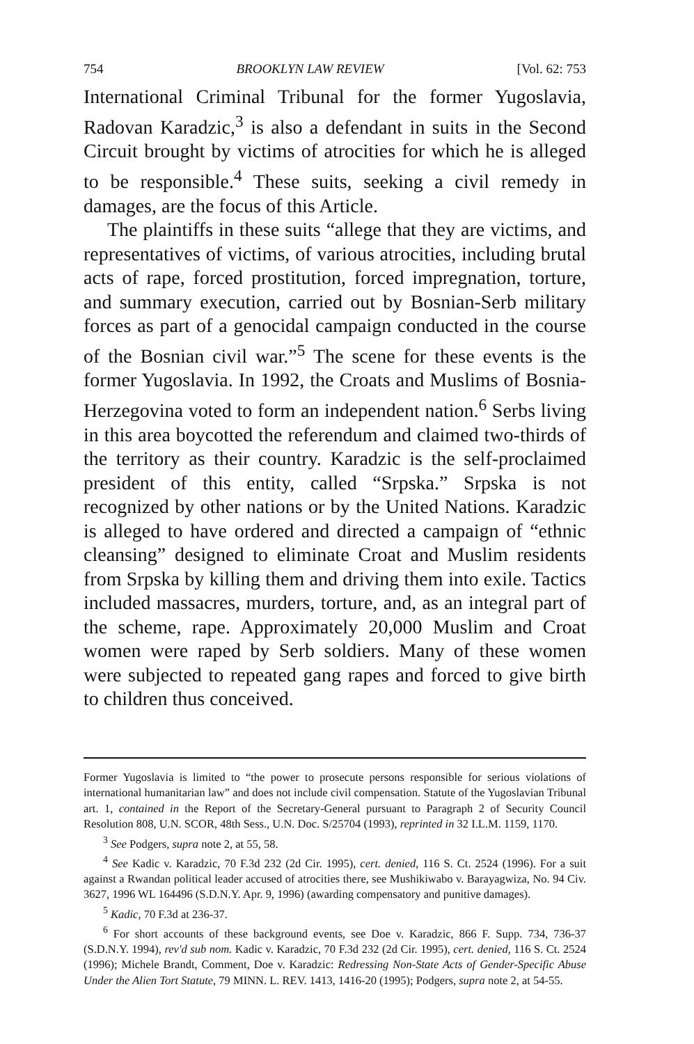754 BROOKLYN LAW REVIEW [Vol. 62: 753
International Criminal Tribunal for the former Yugoslavia, Radovan Karadzic,<sup>3</sup> is also a defendant in suits in the Second Circuit brought by victims of atrocities for which he is alleged to be responsible.<sup>4</sup> These suits, seeking a civil remedy in damages, are the focus of this Article.
The plaintiffs in these suits “allege that they are victims, and representatives of victims, of various atrocities, including brutal acts of rape, forced prostitution, forced impregnation, torture, and summary execution, carried out by Bosnian-Serb military forces as part of a genocidal campaign conducted in the course of the Bosnian civil war.”<sup>5</sup> The scene for these events is the former Yugoslavia. In 1992, the Croats and Muslims of Bosnia-Herzegovina voted to form an independent nation.<sup>6</sup> Serbs living in this area boycotted the referendum and claimed two-thirds of the territory as their country. Karadzic is the self-proclaimed president of this entity, called “Srpska.” Srpska is not recognized by other nations or by the United Nations. Karadzic is alleged to have ordered and directed a campaign of “ethnic cleansing” designed to eliminate Croat and Muslim residents from Srpska by killing them and driving them into exile. Tactics included massacres, murders, torture, and, as an integral part of the scheme, rape. Approximately 20,000 Muslim and Croat women were raped by Serb soldiers. Many of these women were subjected to repeated gang rapes and forced to give birth to children thus conceived.
Former Yugoslavia is limited to “the power to prosecute persons responsible for serious violations of international humanitarian law” and does not include civil compensation. Statute of the Yugoslavian Tribunal art. 1, contained in the Report of the Secretary-General pursuant to Paragraph 2 of Security Council Resolution 808, U.N. SCOR, 48th Sess., U.N. Doc. S/25704 (1993), reprinted in 32 I.L.M. 1159, 1170.
<sup>3</sup> See Podgers, supra note 2, at 55, 58.
<sup>4</sup> See Kadic v. Karadzic, 70 F.3d 232 (2d Cir. 1995), cert. denied, 116 S. Ct. 2524 (1996). For a suit against a Rwandan political leader accused of atrocities there, see Mushikiwabo v. Barayagwiza, No. 94 Civ. 3627, 1996 WL 164496 (S.D.N.Y. Apr. 9, 1996) (awarding compensatory and punitive damages).
<sup>5</sup> Kadic, 70 F.3d at 236-37.
<sup>6</sup> For short accounts of these background events, see Doe v. Karadzic, 866 F. Supp. 734, 736-37 (S.D.N.Y. 1994), rev'd sub nom. Kadic v. Karadzic, 70 F.3d 232 (2d Cir. 1995), cert. denied, 116 S. Ct. 2524 (1996); Michele Brandt, Comment, Doe v. Karadzic: Redressing Non-State Acts of Gender-Specific Abuse Under the Alien Tort Statute, 79 MINN. L. REV. 1413, 1416-20 (1995); Podgers, supra note 2, at 54-55.